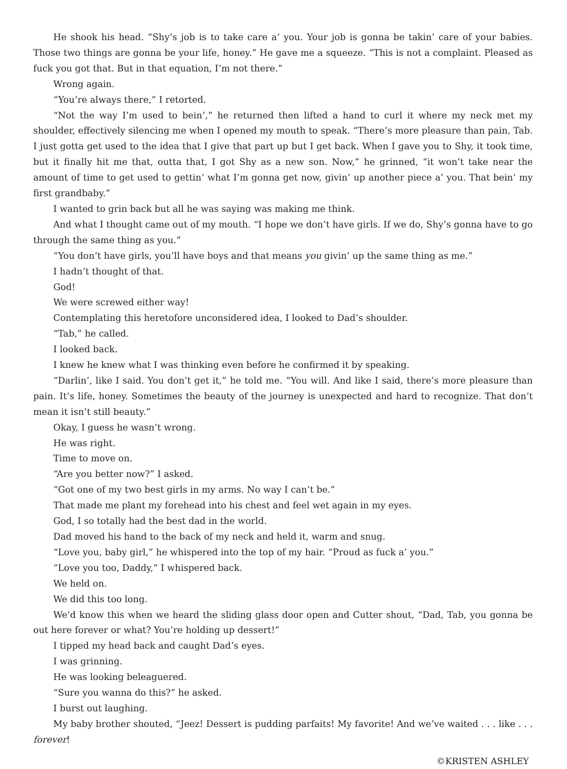He shook his head. “Shy’s job is to take care a’ you. Your job is gonna be takin’ care of your babies. Those two things are gonna be your life, honey.” He gave me a squeeze. “This is not a complaint. Pleased as fuck you got that. But in that equation, I’m not there.”
Wrong again.
“You’re always there,” I retorted.
“Not the way I’m used to bein’,” he returned then lifted a hand to curl it where my neck met my shoulder, effectively silencing me when I opened my mouth to speak. “There’s more pleasure than pain, Tab. I just gotta get used to the idea that I give that part up but I get back. When I gave you to Shy, it took time, but it finally hit me that, outta that, I got Shy as a new son. Now,” he grinned, “it won’t take near the amount of time to get used to gettin’ what I’m gonna get now, givin’ up another piece a’ you. That bein’ my first grandbaby.”
I wanted to grin back but all he was saying was making me think.
And what I thought came out of my mouth. “I hope we don’t have girls. If we do, Shy’s gonna have to go through the same thing as you.”
“You don’t have girls, you’ll have boys and that means you givin’ up the same thing as me.”
I hadn’t thought of that.
God!
We were screwed either way!
Contemplating this heretofore unconsidered idea, I looked to Dad’s shoulder.
“Tab,” he called.
I looked back.
I knew he knew what I was thinking even before he confirmed it by speaking.
“Darlin’, like I said. You don’t get it,” he told me. “You will. And like I said, there’s more pleasure than pain. It’s life, honey. Sometimes the beauty of the journey is unexpected and hard to recognize. That don’t mean it isn’t still beauty.”
Okay, I guess he wasn’t wrong.
He was right.
Time to move on.
“Are you better now?” I asked.
“Got one of my two best girls in my arms. No way I can’t be.”
That made me plant my forehead into his chest and feel wet again in my eyes.
God, I so totally had the best dad in the world.
Dad moved his hand to the back of my neck and held it, warm and snug.
“Love you, baby girl,” he whispered into the top of my hair. “Proud as fuck a’ you.”
“Love you too, Daddy,” I whispered back.
We held on.
We did this too long.
We’d know this when we heard the sliding glass door open and Cutter shout, “Dad, Tab, you gonna be out here forever or what? You’re holding up dessert!”
I tipped my head back and caught Dad’s eyes.
I was grinning.
He was looking beleaguered.
“Sure you wanna do this?” he asked.
I burst out laughing.
My baby brother shouted, “Jeez! Dessert is pudding parfaits! My favorite! And we’ve waited . . . like . . . forever!
©KRISTEN ASHLEY